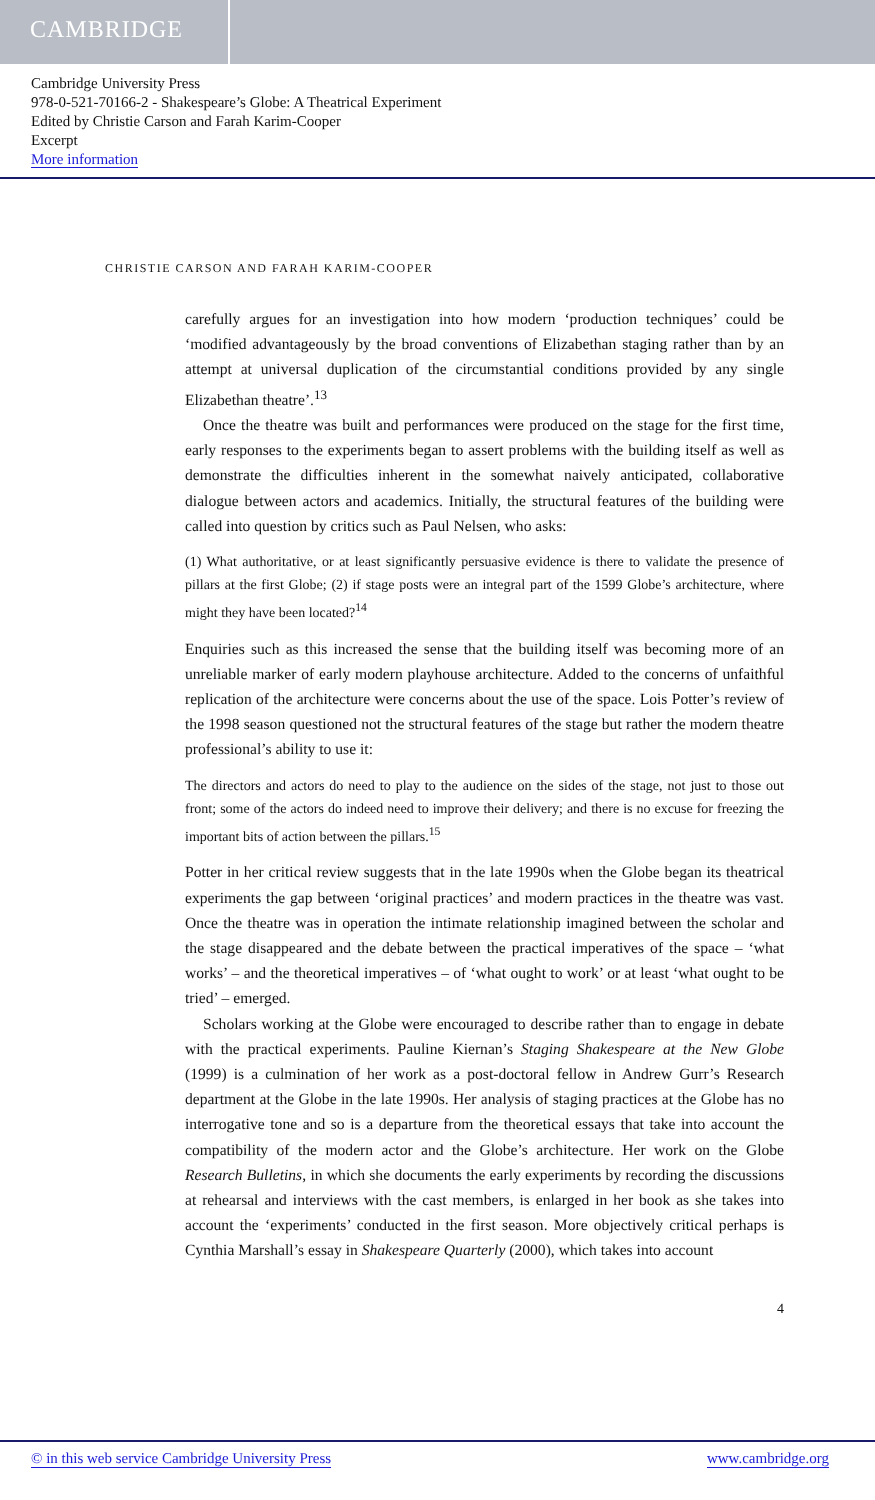CAMBRIDGE
Cambridge University Press
978-0-521-70166-2 - Shakespeare’s Globe: A Theatrical Experiment
Edited by Christie Carson and Farah Karim-Cooper
Excerpt
More information
CHRISTIE CARSON AND FARAH KARIM-COOPER
carefully argues for an investigation into how modern ‘production techniques’ could be ‘modified advantageously by the broad conventions of Elizabethan staging rather than by an attempt at universal duplication of the circumstantial conditions provided by any single Elizabethan theatre’.<sup>13</sup>
Once the theatre was built and performances were produced on the stage for the first time, early responses to the experiments began to assert problems with the building itself as well as demonstrate the difficulties inherent in the somewhat naively anticipated, collaborative dialogue between actors and academics. Initially, the structural features of the building were called into question by critics such as Paul Nelsen, who asks:
(1) What authoritative, or at least significantly persuasive evidence is there to validate the presence of pillars at the first Globe; (2) if stage posts were an integral part of the 1599 Globe’s architecture, where might they have been located?<sup>14</sup>
Enquiries such as this increased the sense that the building itself was becoming more of an unreliable marker of early modern playhouse architecture. Added to the concerns of unfaithful replication of the architecture were concerns about the use of the space. Lois Potter’s review of the 1998 season questioned not the structural features of the stage but rather the modern theatre professional’s ability to use it:
The directors and actors do need to play to the audience on the sides of the stage, not just to those out front; some of the actors do indeed need to improve their delivery; and there is no excuse for freezing the important bits of action between the pillars.<sup>15</sup>
Potter in her critical review suggests that in the late 1990s when the Globe began its theatrical experiments the gap between ‘original practices’ and modern practices in the theatre was vast. Once the theatre was in operation the intimate relationship imagined between the scholar and the stage disappeared and the debate between the practical imperatives of the space – ‘what works’ – and the theoretical imperatives – of ‘what ought to work’ or at least ‘what ought to be tried’ – emerged.
Scholars working at the Globe were encouraged to describe rather than to engage in debate with the practical experiments. Pauline Kiernan’s Staging Shakespeare at the New Globe (1999) is a culmination of her work as a post-doctoral fellow in Andrew Gurr’s Research department at the Globe in the late 1990s. Her analysis of staging practices at the Globe has no interrogative tone and so is a departure from the theoretical essays that take into account the compatibility of the modern actor and the Globe’s architecture. Her work on the Globe Research Bulletins, in which she documents the early experiments by recording the discussions at rehearsal and interviews with the cast members, is enlarged in her book as she takes into account the ‘experiments’ conducted in the first season. More objectively critical perhaps is Cynthia Marshall’s essay in Shakespeare Quarterly (2000), which takes into account
4
© in this web service Cambridge University Press www.cambridge.org